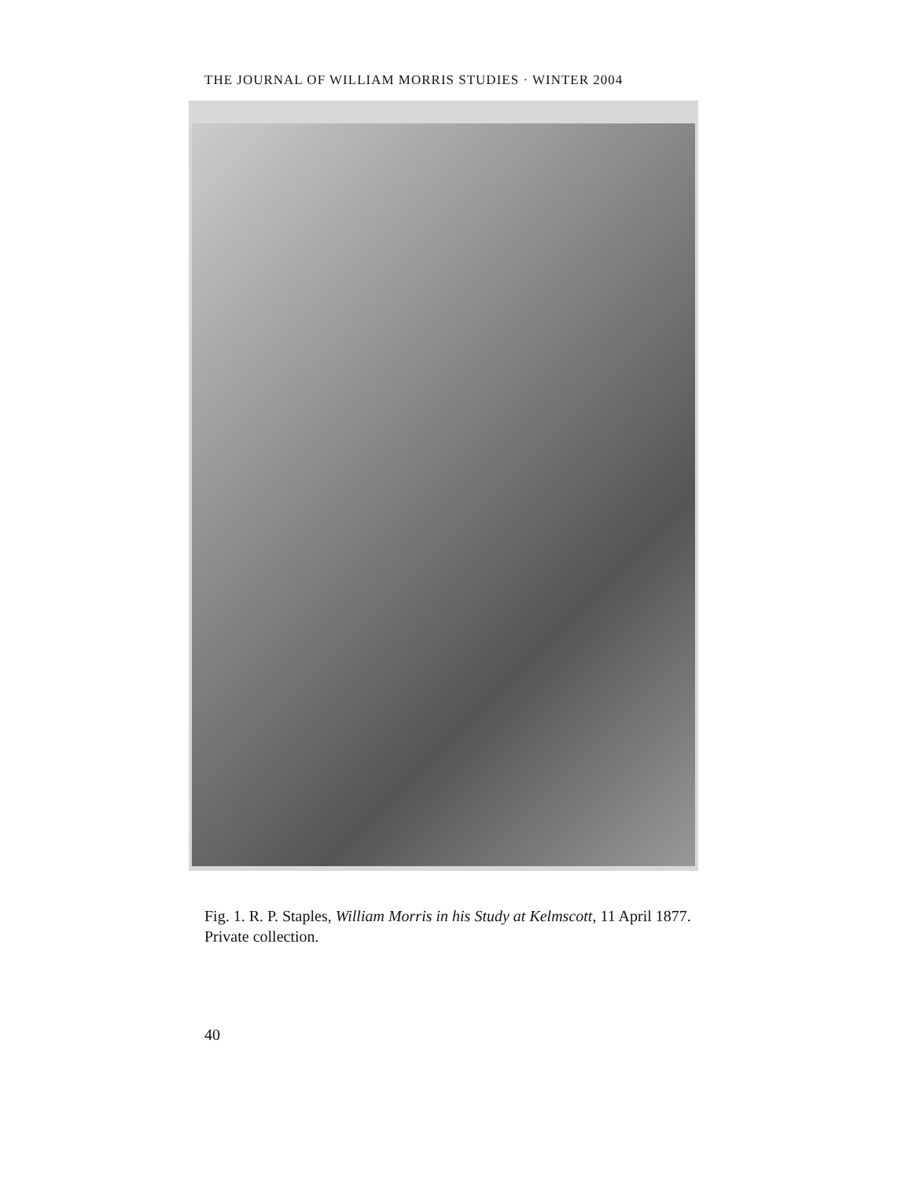THE JOURNAL OF WILLIAM MORRIS STUDIES · WINTER 2004
Fig. 1. R. P. Staples, William Morris in his Study at Kelmscott, 11 April 1877.
Private collection.
40